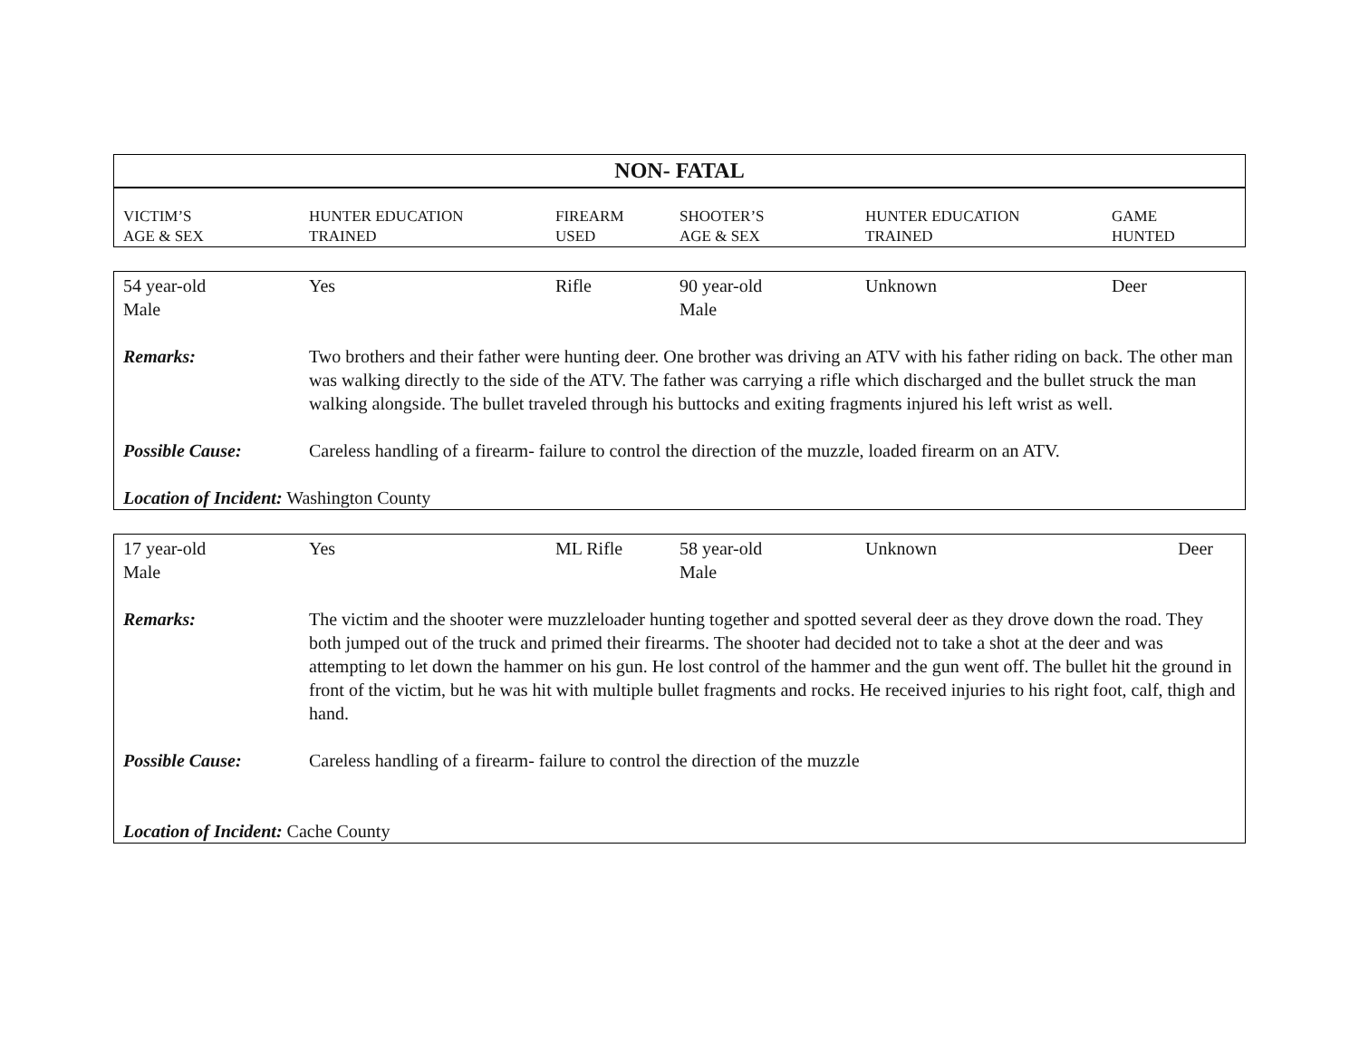NON- FATAL
| VICTIM’S AGE & SEX | HUNTER EDUCATION TRAINED | FIREARM USED | SHOOTER’S AGE & SEX | HUNTER EDUCATION TRAINED | GAME HUNTED |
| --- | --- | --- | --- | --- | --- |
| 54 year-old Male | Yes | Rifle | 90 year-old Male | Unknown | Deer |
| Remarks: | Two brothers and their father were hunting deer. One brother was driving an ATV with his father riding on back. The other man was walking directly to the side of the ATV. The father was carrying a rifle which discharged and the bullet struck the man walking alongside. The bullet traveled through his buttocks and exiting fragments injured his left wrist as well. | | | | |
| Possible Cause: | Careless handling of a firearm- failure to control the direction of the muzzle, loaded firearm on an ATV. | | | | |
| Location of Incident: Washington County | | | | | |
| 17 year-old Male | Yes | ML Rifle | 58 year-old Male | Unknown | Deer |
| Remarks: | The victim and the shooter were muzzleloader hunting together and spotted several deer as they drove down the road. They both jumped out of the truck and primed their firearms. The shooter had decided not to take a shot at the deer and was attempting to let down the hammer on his gun. He lost control of the hammer and the gun went off. The bullet hit the ground in front of the victim, but he was hit with multiple bullet fragments and rocks. He received injuries to his right foot, calf, thigh and hand. | | | | |
| Possible Cause: | Careless handling of a firearm- failure to control the direction of the muzzle | | | | |
| Location of Incident: Cache County | | | | | |